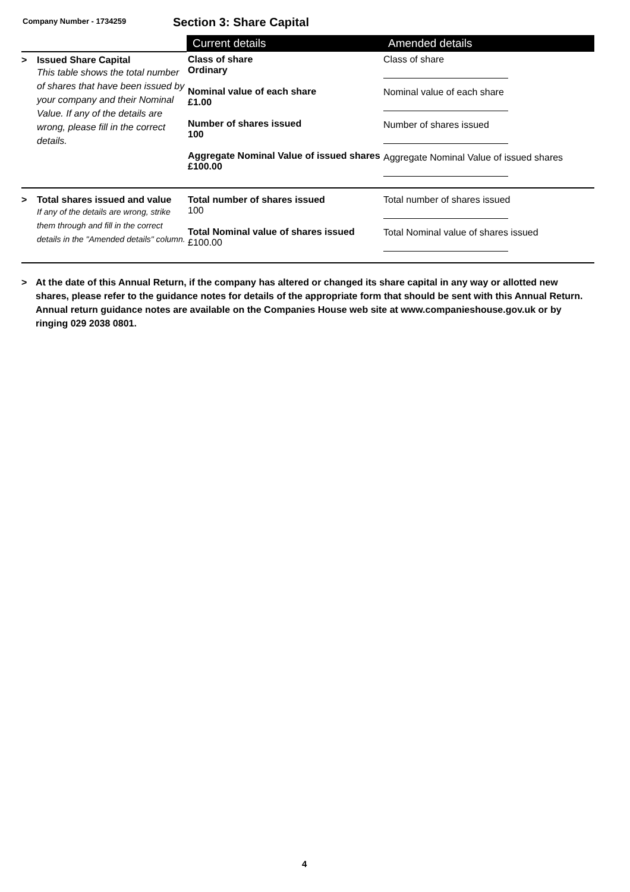Company Number - 1734259
Section 3: Share Capital
| | Current details | Amended details |
| --- | --- | --- |
| > Issued Share Capital This table shows the total number of shares that have been issued by your company and their Nominal Value. If any of the details are wrong, please fill in the correct details. | Class of share Ordinary Nominal value of each share £1.00 Number of shares issued 100 Aggregate Nominal Value of issued shares £100.00 | Class of share Nominal value of each share Number of shares issued Aggregate Nominal Value of issued shares |
| > Total shares issued and value If any of the details are wrong, strike them through and fill in the correct details in the "Amended details" column. | Total number of shares issued 100 Total Nominal value of shares issued £100.00 | Total number of shares issued Total Nominal value of shares issued |
> At the date of this Annual Return, if the company has altered or changed its share capital in any way or allotted new shares, please refer to the guidance notes for details of the appropriate form that should be sent with this Annual Return. Annual return guidance notes are available on the Companies House web site at www.companieshouse.gov.uk or by ringing 029 2038 0801.
4